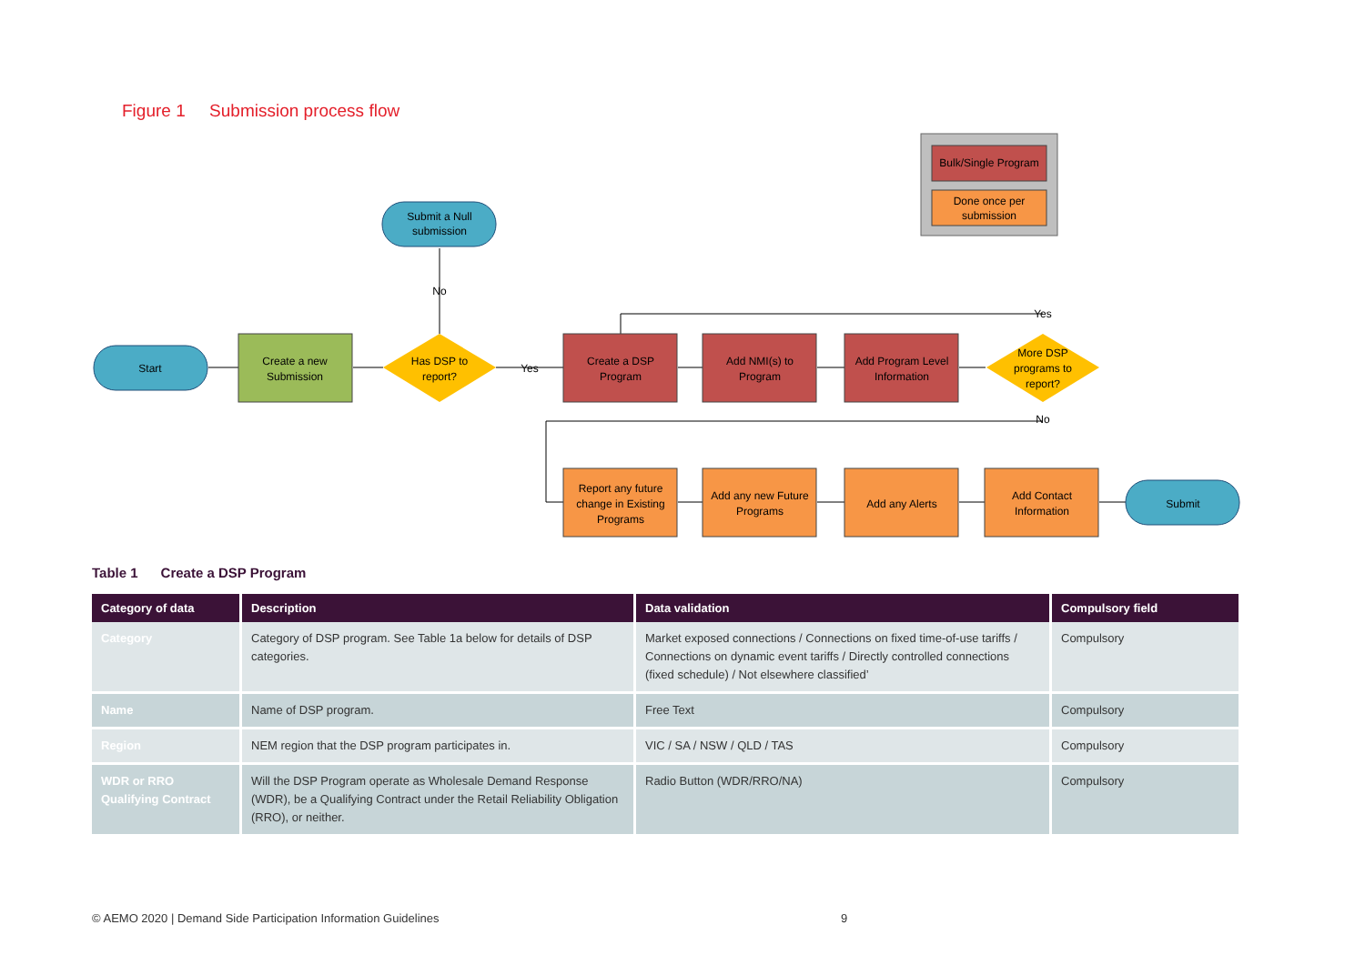Figure 1 Submission process flow
Bulk/Single Program
Done once per
submission
Submit a Null
submission
No
Start
Create a new
Submission
Has DSP to
report?
Yes
Create a DSP
Program
Add NMI(s) to
Program
Add Program Level
Information
More DSP
programs to
report?
Yes
No
Report any future
change in Existing
Programs
Add any new Future
Programs
Add any Alerts
Add Contact
Information
Submit
Table 1 Create a DSP Program
| Category of data | Description | Data validation | Compulsory field |
| --- | --- | --- | --- |
| Category | Category of DSP program. See Table 1a below for details of DSP categories. | Market exposed connections / Connections on fixed time-of-use tariffs / Connections on dynamic event tariffs / Directly controlled connections (fixed schedule) / Not elsewhere classified’ | Compulsory |
| Name | Name of DSP program. | Free Text | Compulsory |
| Region | NEM region that the DSP program participates in. | VIC / SA / NSW / QLD / TAS | Compulsory |
| WDR or RRO Qualifying Contract | Will the DSP Program operate as Wholesale Demand Response (WDR), be a Qualifying Contract under the Retail Reliability Obligation (RRO), or neither. | Radio Button (WDR/RRO/NA) | Compulsory |
© AEMO 2020 | Demand Side Participation Information Guidelines
9